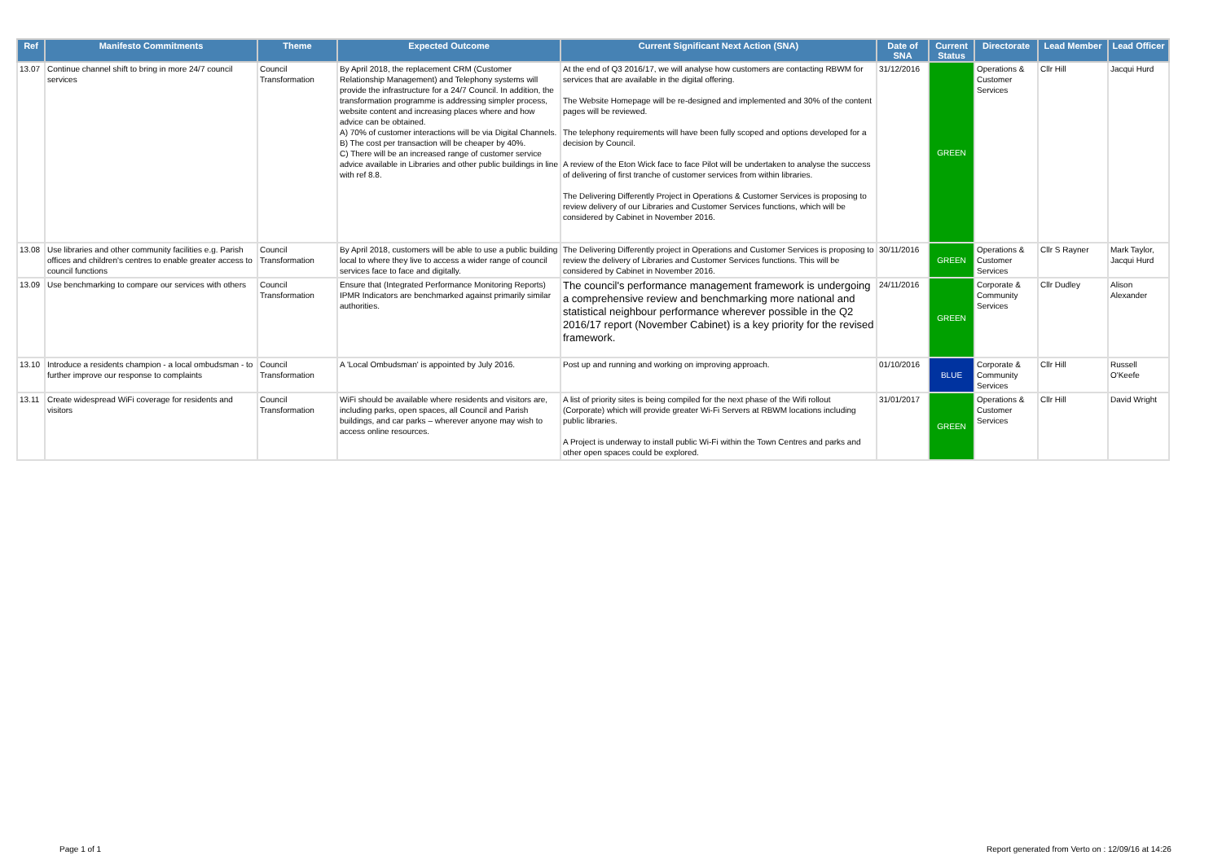| Ref | Manifesto Commitments | Theme | Expected Outcome | Current Significant Next Action (SNA) | Date of SNA | Current Status | Directorate | Lead Member | Lead Officer |
| --- | --- | --- | --- | --- | --- | --- | --- | --- | --- |
| 13.07 | Continue channel shift to bring in more 24/7 council services | Council Transformation | By April 2018, the replacement CRM (Customer Relationship Management) and Telephony systems will provide the infrastructure for a 24/7 Council. In addition, the transformation programme is addressing simpler process, website content and increasing places where and how advice can be obtained. A) 70% of customer interactions will be via Digital Channels. B) The cost per transaction will be cheaper by 40%. C) There will be an increased range of customer service advice available in Libraries and other public buildings in line with ref 8.8. | At the end of Q3 2016/17, we will analyse how customers are contacting RBWM for services that are available in the digital offering. The Website Homepage will be re-designed and implemented and 30% of the content pages will be reviewed. The telephony requirements will have been fully scoped and options developed for a decision by Council. A review of the Eton Wick face to face Pilot will be undertaken to analyse the success of delivering of first tranche of customer services from within libraries. The Delivering Differently Project in Operations & Customer Services is proposing to review delivery of our Libraries and Customer Services functions, which will be considered by Cabinet in November 2016. | 31/12/2016 | GREEN | Operations & Customer Services | Cllr Hill | Jacqui Hurd |
| 13.08 | Use libraries and other community facilities e.g. Parish offices and children's centres to enable greater access to council functions | Council Transformation | By April 2018, customers will be able to use a public building local to where they live to access a wider range of council services face to face and digitally. | The Delivering Differently project in Operations and Customer Services is proposing to review the delivery of Libraries and Customer Services functions. This will be considered by Cabinet in November 2016. | 30/11/2016 | GREEN | Operations & Customer Services | Cllr S Rayner | Mark Taylor, Jacqui Hurd |
| 13.09 | Use benchmarking to compare our services with others | Council Transformation | Ensure that (Integrated Performance Monitoring Reports) IPMR Indicators are benchmarked against primarily similar authorities. | The council's performance management framework is undergoing a comprehensive review and benchmarking more national and statistical neighbour performance wherever possible in the Q2 2016/17 report (November Cabinet) is a key priority for the revised framework. | 24/11/2016 | GREEN | Corporate & Community Services | Cllr Dudley | Alison Alexander |
| 13.10 | Introduce a residents champion - a local ombudsman - to further improve our response to complaints | Council Transformation | A 'Local Ombudsman' is appointed by July 2016. | Post up and running and working on improving approach. | 01/10/2016 | BLUE | Corporate & Community Services | Cllr Hill | Russell O'Keefe |
| 13.11 | Create widespread WiFi coverage for residents and visitors | Council Transformation | WiFi should be available where residents and visitors are, including parks, open spaces, all Council and Parish buildings, and car parks – wherever anyone may wish to access online resources. | A list of priority sites is being compiled for the next phase of the Wifi rollout (Corporate) which will provide greater Wi-Fi Servers at RBWM locations including public libraries. A Project is underway to install public Wi-Fi within the Town Centres and parks and other open spaces could be explored. | 31/01/2017 | GREEN | Operations & Customer Services | Cllr Hill | David Wright |
Page 1 of 1
Report generated from Verto on : 12/09/16 at 14:26